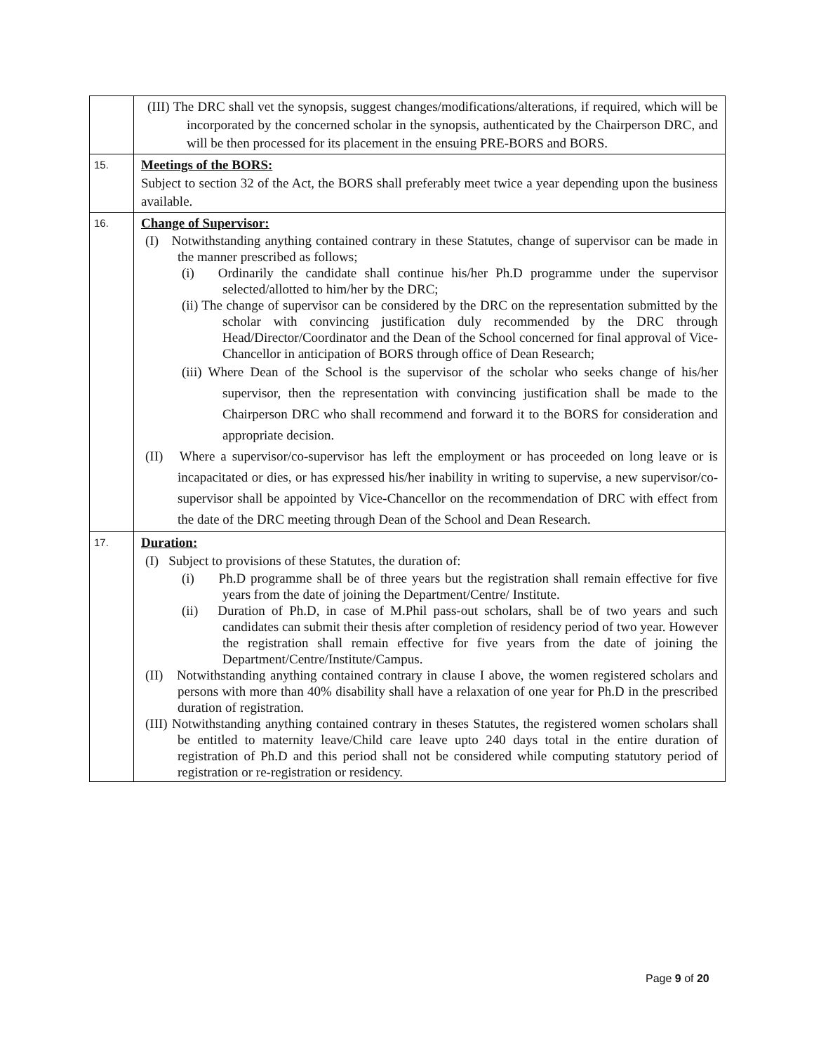| | (III) The DRC shall vet the synopsis, suggest changes/modifications/alterations, if required, which will be incorporated by the concerned scholar in the synopsis, authenticated by the Chairperson DRC, and will be then processed for its placement in the ensuing PRE-BORS and BORS. |
| 15. | Meetings of the BORS: Subject to section 32 of the Act, the BORS shall preferably meet twice a year depending upon the business available. |
| 16. | Change of Supervisor: (I) Notwithstanding anything contained contrary in these Statutes, change of supervisor can be made in the manner prescribed as follows; (i) Ordinarily the candidate shall continue his/her Ph.D programme under the supervisor selected/allotted to him/her by the DRC; (ii) The change of supervisor can be considered by the DRC on the representation submitted by the scholar with convincing justification duly recommended by the DRC through Head/Director/Coordinator and the Dean of the School concerned for final approval of Vice-Chancellor in anticipation of BORS through office of Dean Research; (iii) Where Dean of the School is the supervisor of the scholar who seeks change of his/her supervisor, then the representation with convincing justification shall be made to the Chairperson DRC who shall recommend and forward it to the BORS for consideration and appropriate decision. (II) Where a supervisor/co-supervisor has left the employment or has proceeded on long leave or is incapacitated or dies, or has expressed his/her inability in writing to supervise, a new supervisor/co-supervisor shall be appointed by Vice-Chancellor on the recommendation of DRC with effect from the date of the DRC meeting through Dean of the School and Dean Research. |
| 17. | Duration: (I) Subject to provisions of these Statutes, the duration of: (i) Ph.D programme shall be of three years but the registration shall remain effective for five years from the date of joining the Department/Centre/ Institute. (ii) Duration of Ph.D, in case of M.Phil pass-out scholars, shall be of two years and such candidates can submit their thesis after completion of residency period of two year. However the registration shall remain effective for five years from the date of joining the Department/Centre/Institute/Campus. (II) Notwithstanding anything contained contrary in clause I above, the women registered scholars and persons with more than 40% disability shall have a relaxation of one year for Ph.D in the prescribed duration of registration. (III) Notwithstanding anything contained contrary in theses Statutes, the registered women scholars shall be entitled to maternity leave/Child care leave upto 240 days total in the entire duration of registration of Ph.D and this period shall not be considered while computing statutory period of registration or re-registration or residency. |
Page 9 of 20